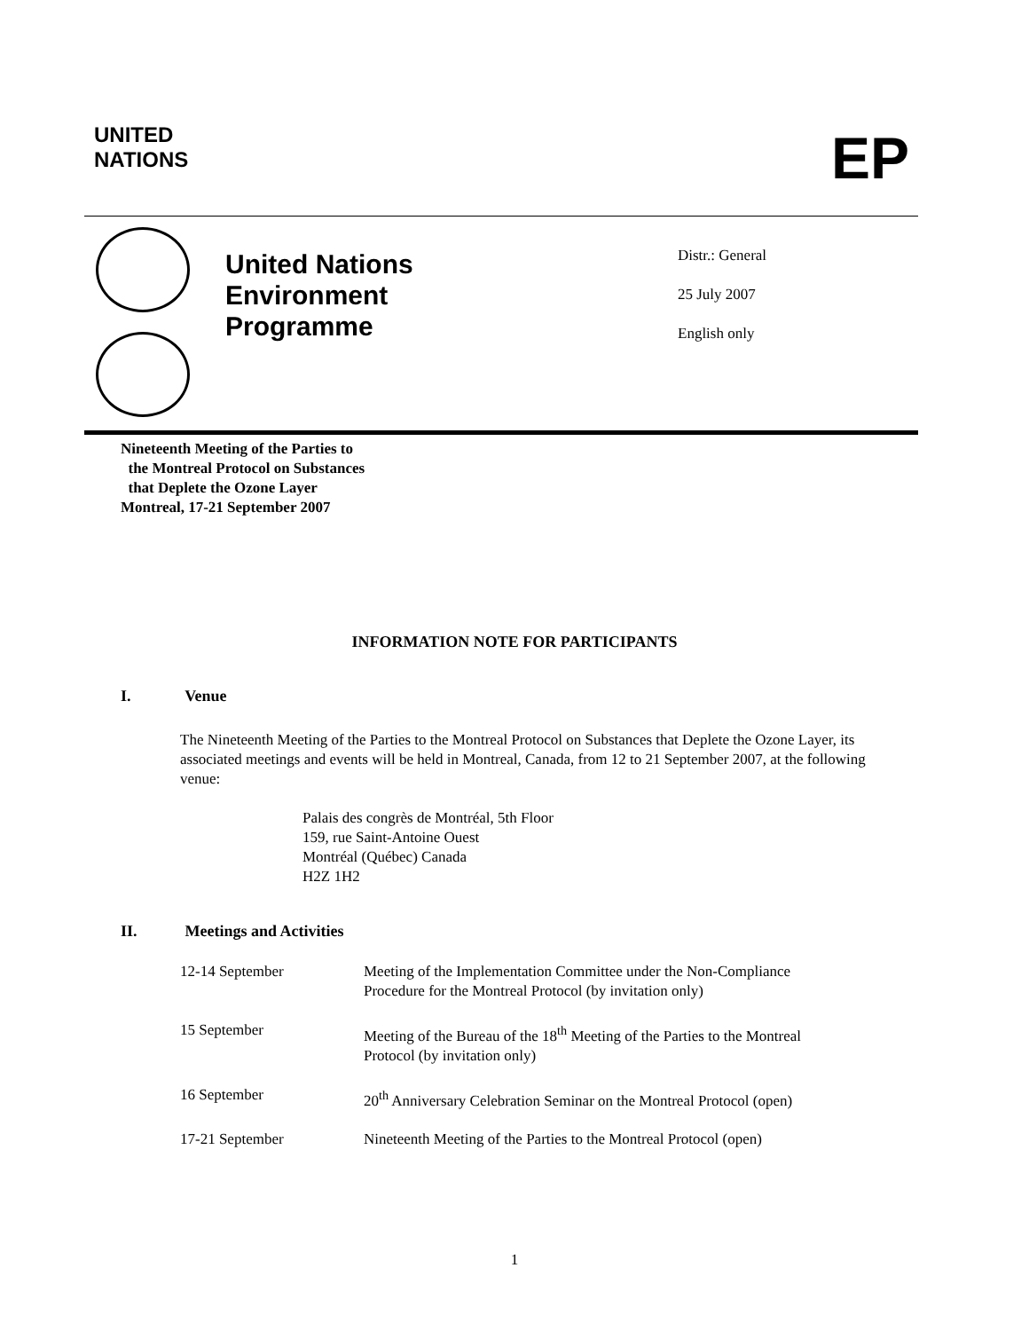UNITED
NATIONS
EP
United Nations
Environment
Programme
Distr.: General
25 July 2007
English only
Nineteenth Meeting of the Parties to
the Montreal Protocol on Substances
that Deplete the Ozone Layer
Montreal, 17-21 September 2007
INFORMATION NOTE FOR PARTICIPANTS
I. Venue
The Nineteenth Meeting of the Parties to the Montreal Protocol on Substances that Deplete the Ozone Layer, its associated meetings and events will be held in Montreal, Canada, from 12 to 21 September 2007, at the following venue:
Palais des congrès de Montréal, 5th Floor
159, rue Saint-Antoine Ouest
Montréal (Québec) Canada
H2Z 1H2
II. Meetings and Activities
| 12-14 September | Meeting of the Implementation Committee under the Non-Compliance Procedure for the Montreal Protocol (by invitation only) |
| 15 September | Meeting of the Bureau of the 18<sup>th</sup> Meeting of the Parties to the Montreal Protocol (by invitation only) |
| 16 September | 20<sup>th</sup> Anniversary Celebration Seminar on the Montreal Protocol (open) |
| 17-21 September | Nineteenth Meeting of the Parties to the Montreal Protocol (open) |
1